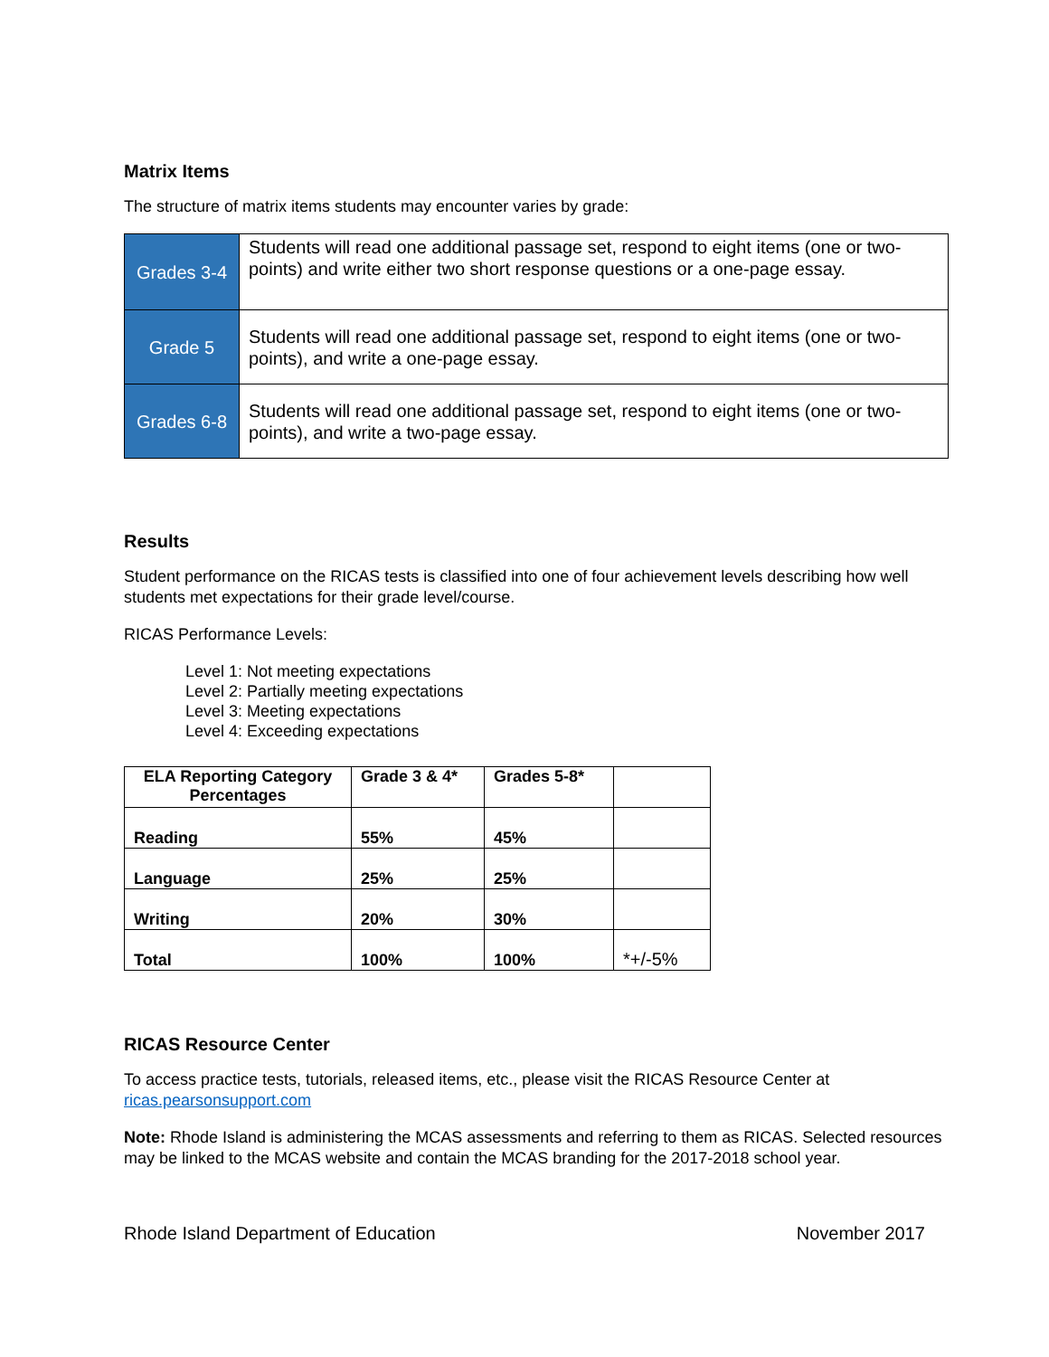Matrix Items
The structure of matrix items students may encounter varies by grade:
| Grades 3-4 | Students will read one additional passage set, respond to eight items (one or two-points) and write either two short response questions or a one-page essay. |
| Grade 5 | Students will read one additional passage set, respond to eight items (one or two-points), and write a one-page essay. |
| Grades 6-8 | Students will read one additional passage set, respond to eight items (one or two-points), and write a two-page essay. |
Results
Student performance on the RICAS tests is classified into one of four achievement levels describing how well students met expectations for their grade level/course.
RICAS Performance Levels:
Level 1: Not meeting expectations
Level 2: Partially meeting expectations
Level 3: Meeting expectations
Level 4: Exceeding expectations
| ELA Reporting Category Percentages | Grade 3 & 4* | Grades 5-8* | |
| --- | --- | --- | --- |
| Reading | 55% | 45% | |
| Language | 25% | 25% | |
| Writing | 20% | 30% | |
| Total | 100% | 100% | *+/-5% |
RICAS Resource Center
To access practice tests, tutorials, released items, etc., please visit the RICAS Resource Center at ricas.pearsonsupport.com
Note: Rhode Island is administering the MCAS assessments and referring to them as RICAS. Selected resources may be linked to the MCAS website and contain the MCAS branding for the 2017-2018 school year.
Rhode Island Department of Education November 2017